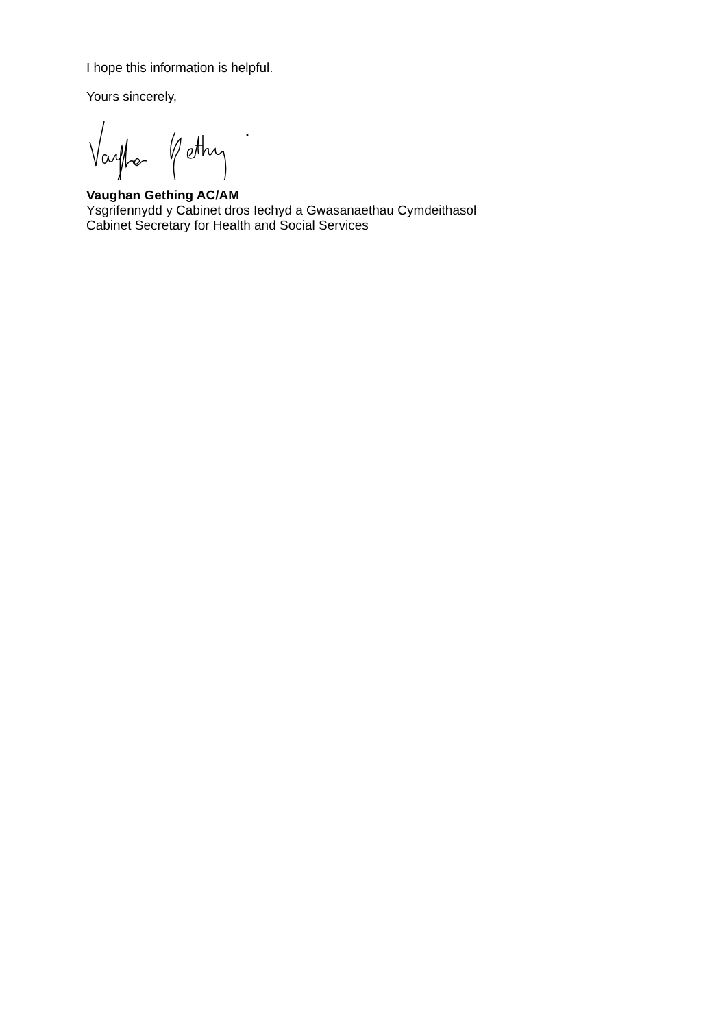I hope this information is helpful.
Yours sincerely,
Vaughan Gething AC/AM
Ysgrifennydd y Cabinet dros Iechyd a Gwasanaethau Cymdeithasol
Cabinet Secretary for Health and Social Services